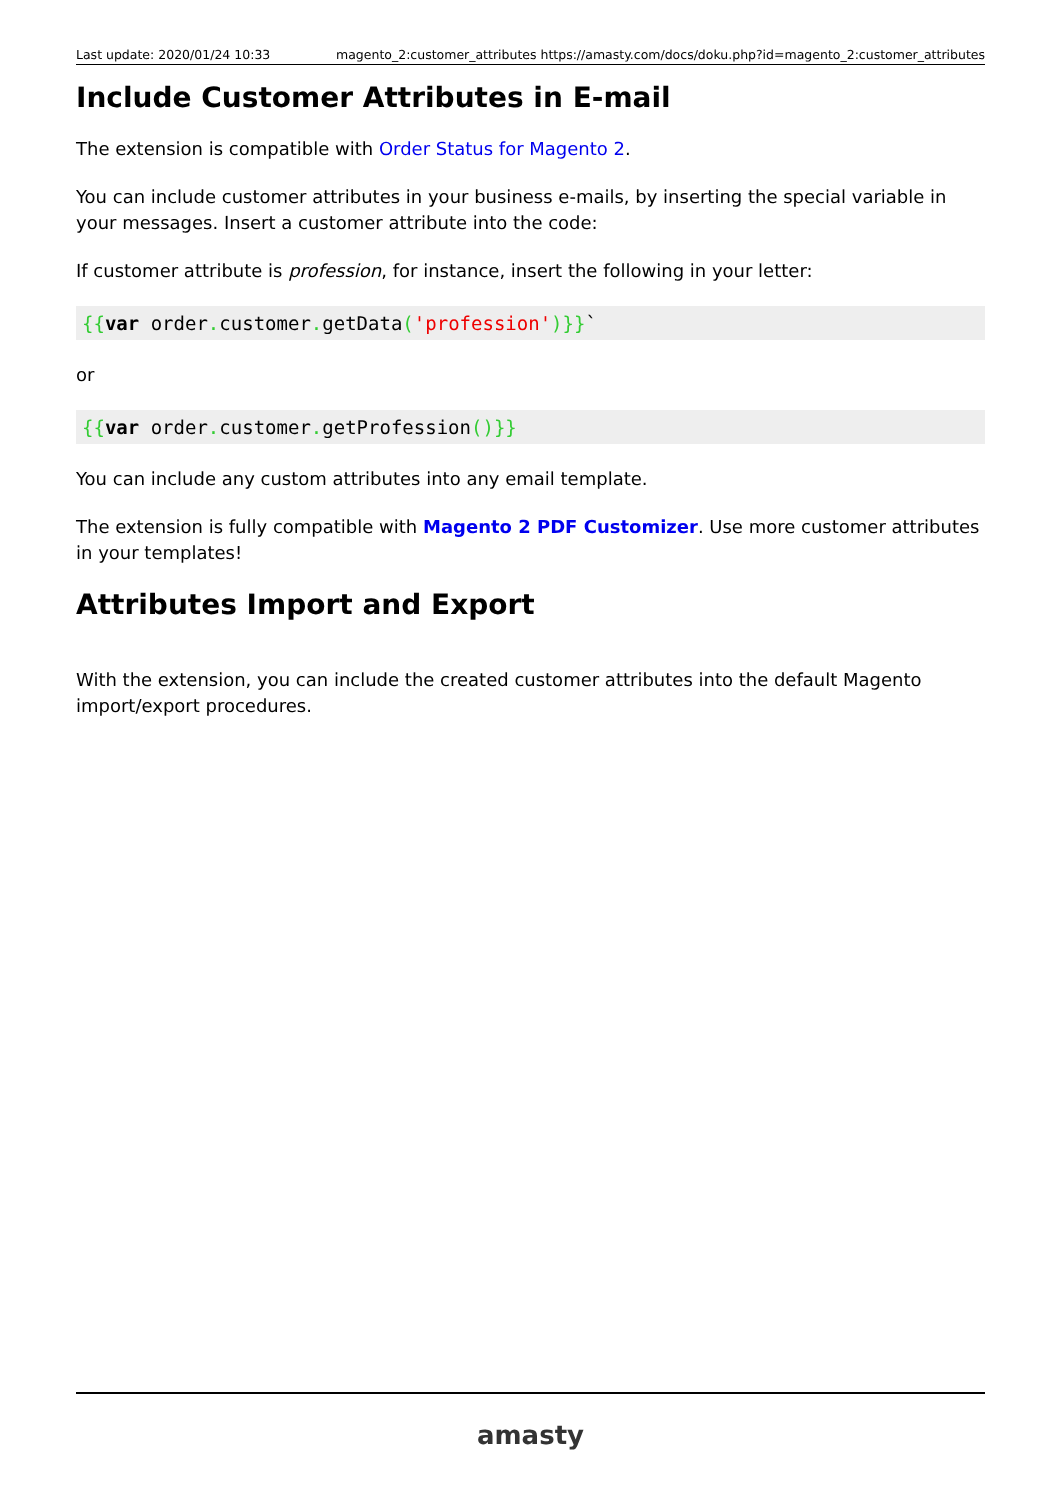Last update: 2020/01/24 10:33 magento_2:customer_attributes https://amasty.com/docs/doku.php?id=magento_2:customer_attributes
Include Customer Attributes in E-mail
The extension is compatible with Order Status for Magento 2.
You can include customer attributes in your business e-mails, by inserting the special variable in your messages. Insert a customer attribute into the code:
If customer attribute is profession, for instance, insert the following in your letter:
{{var order. customer. getData('profession')}}`
or
{{var order. customer. getProfession()}}
You can include any custom attributes into any email template.
The extension is fully compatible with Magento 2 PDF Customizer. Use more customer attributes in your templates!
Attributes Import and Export
With the extension, you can include the created customer attributes into the default Magento import/export procedures.
amasty